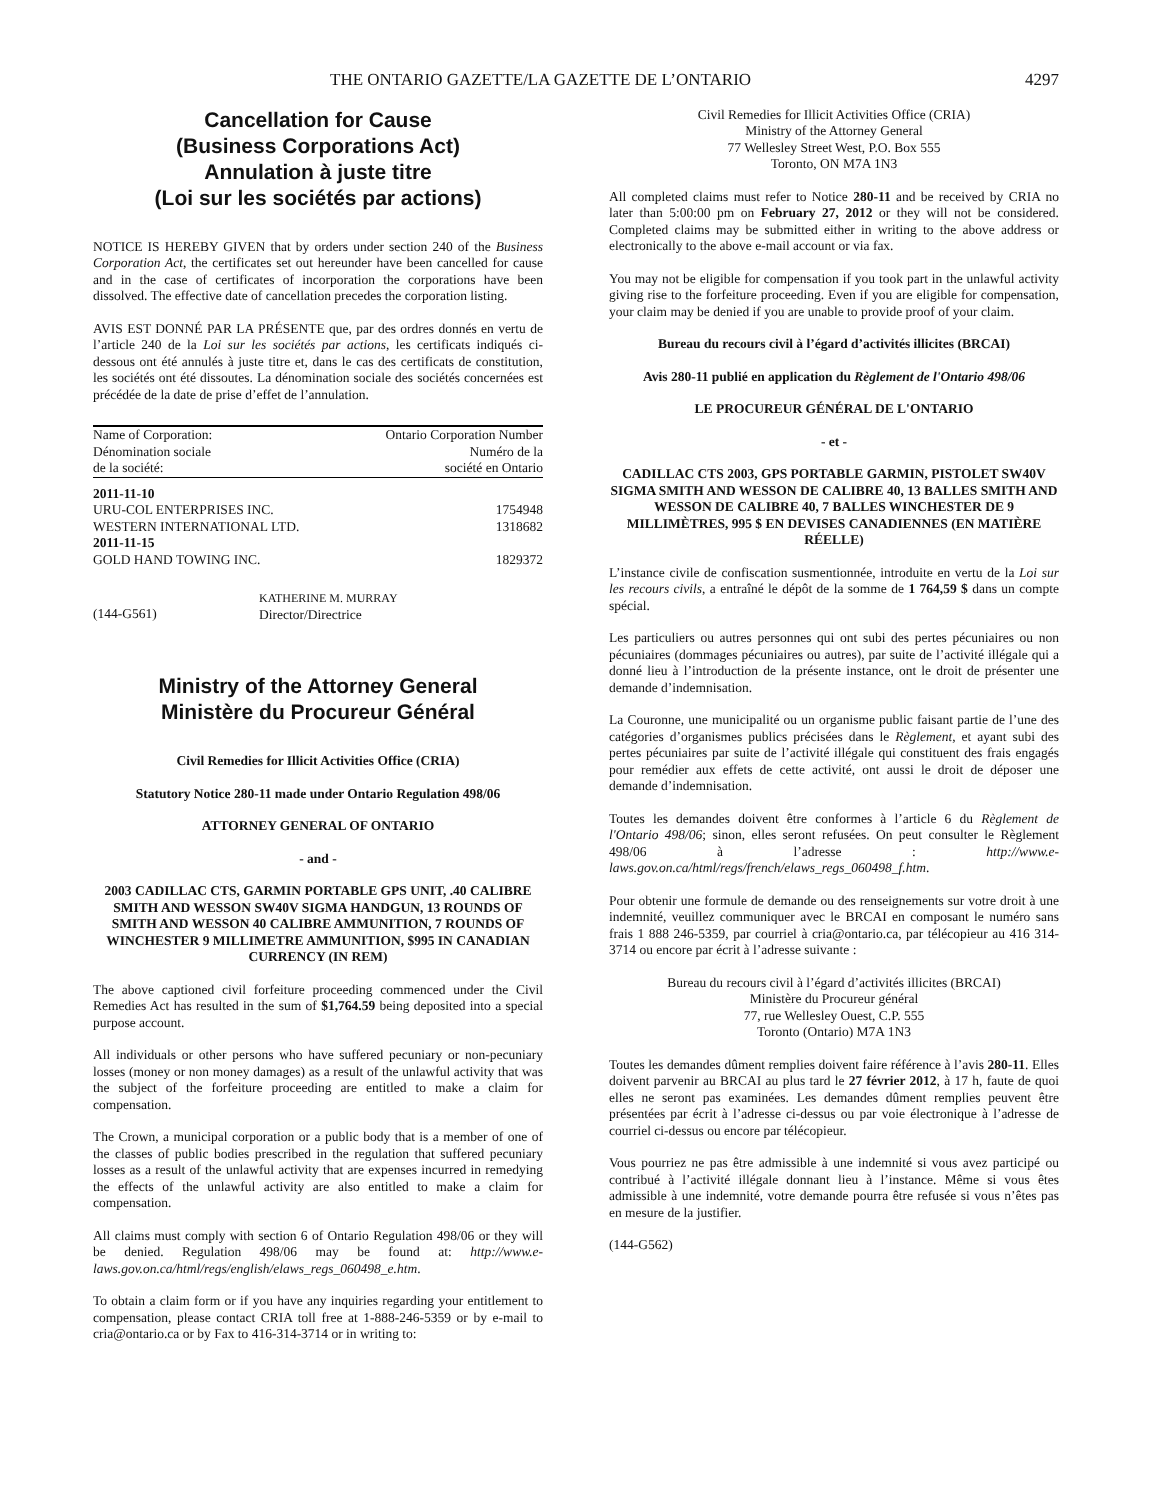THE ONTARIO GAZETTE/LA GAZETTE DE L’ONTARIO 4297
Cancellation for Cause
(Business Corporations Act)
Annulation à juste titre
(Loi sur les sociétés par actions)
NOTICE IS HEREBY GIVEN that by orders under section 240 of the Business Corporation Act, the certificates set out hereunder have been cancelled for cause and in the case of certificates of incorporation the corporations have been dissolved. The effective date of cancellation precedes the corporation listing.
AVIS EST DONNÉ PAR LA PRÉSENTE que, par des ordres donnés en vertu de l’article 240 de la Loi sur les sociétés par actions, les certificats indiqués ci-dessous ont été annulés à juste titre et, dans le cas des certificats de constitution, les sociétés ont été dissoutes. La dénomination sociale des sociétés concernées est précédée de la date de prise d’effet de l’annulation.
| Name of Corporation: Dénomination sociale de la société: | Ontario Corporation Number Numéro de la société en Ontario |
| --- | --- |
| 2011-11-10 | |
| URU-COL ENTERPRISES INC. | 1754948 |
| WESTERN INTERNATIONAL LTD. | 1318682 |
| 2011-11-15 | |
| GOLD HAND TOWING INC. | 1829372 |
(144-G561)
KATHERINE M. MURRAY
Director/Directrice
Ministry of the Attorney General
Ministère du Procureur Général
Civil Remedies for Illicit Activities Office (CRIA)
Statutory Notice 280-11 made under Ontario Regulation 498/06
ATTORNEY GENERAL OF ONTARIO
- and -
2003 CADILLAC CTS, GARMIN PORTABLE GPS UNIT, .40 CALIBRE SMITH AND WESSON SW40V SIGMA HANDGUN, 13 ROUNDS OF SMITH AND WESSON 40 CALIBRE AMMUNITION, 7 ROUNDS OF WINCHESTER 9 MILLIMETRE AMMUNITION, $995 IN CANADIAN CURRENCY (IN REM)
The above captioned civil forfeiture proceeding commenced under the Civil Remedies Act has resulted in the sum of $1,764.59 being deposited into a special purpose account.
All individuals or other persons who have suffered pecuniary or non-pecuniary losses (money or non money damages) as a result of the unlawful activity that was the subject of the forfeiture proceeding are entitled to make a claim for compensation.
The Crown, a municipal corporation or a public body that is a member of one of the classes of public bodies prescribed in the regulation that suffered pecuniary losses as a result of the unlawful activity that are expenses incurred in remedying the effects of the unlawful activity are also entitled to make a claim for compensation.
All claims must comply with section 6 of Ontario Regulation 498/06 or they will be denied. Regulation 498/06 may be found at: http://www.e-laws.gov.on.ca/html/regs/english/elaws_regs_060498_e.htm.
To obtain a claim form or if you have any inquiries regarding your entitlement to compensation, please contact CRIA toll free at 1-888-246-5359 or by e-mail to cria@ontario.ca or by Fax to 416-314-3714 or in writing to:
Civil Remedies for Illicit Activities Office (CRIA)
Ministry of the Attorney General
77 Wellesley Street West, P.O. Box 555
Toronto, ON M7A 1N3
All completed claims must refer to Notice 280-11 and be received by CRIA no later than 5:00:00 pm on February 27, 2012 or they will not be considered. Completed claims may be submitted either in writing to the above address or electronically to the above e-mail account or via fax.
You may not be eligible for compensation if you took part in the unlawful activity giving rise to the forfeiture proceeding. Even if you are eligible for compensation, your claim may be denied if you are unable to provide proof of your claim.
Bureau du recours civil à l’égard d’activités illicites (BRCAI)
Avis 280-11 publié en application du Règlement de l'Ontario 498/06
LE PROCUREUR GÉNÉRAL DE L'ONTARIO
- et -
CADILLAC CTS 2003, GPS PORTABLE GARMIN, PISTOLET SW40V SIGMA SMITH AND WESSON DE CALIBRE 40, 13 BALLES SMITH AND WESSON DE CALIBRE 40, 7 BALLES WINCHESTER DE 9 MILLIMÈTRES, 995 $ EN DEVISES CANADIENNES (EN MATIÈRE RÉELLE)
L’instance civile de confiscation susmentionnée, introduite en vertu de la Loi sur les recours civils, a entraîné le dépôt de la somme de 1 764,59 $ dans un compte spécial.
Les particuliers ou autres personnes qui ont subi des pertes pécuniaires ou non pécuniaires (dommages pécuniaires ou autres), par suite de l’activité illégale qui a donné lieu à l’introduction de la présente instance, ont le droit de présenter une demande d’indemnisation.
La Couronne, une municipalité ou un organisme public faisant partie de l’une des catégories d’organismes publics précisées dans le Règlement, et ayant subi des pertes pécuniaires par suite de l’activité illégale qui constituent des frais engagés pour remédier aux effets de cette activité, ont aussi le droit de déposer une demande d’indemnisation.
Toutes les demandes doivent être conformes à l’article 6 du Règlement de l'Ontario 498/06; sinon, elles seront refusées. On peut consulter le Règlement 498/06 à l’adresse : http://www.e-laws.gov.on.ca/html/regs/french/elaws_regs_060498_f.htm.
Pour obtenir une formule de demande ou des renseignements sur votre droit à une indemnité, veuillez communiquer avec le BRCAI en composant le numéro sans frais 1 888 246-5359, par courriel à cria@ontario.ca, par télécopieur au 416 314-3714 ou encore par écrit à l’adresse suivante :
Bureau du recours civil à l’égard d’activités illicites (BRCAI)
Ministère du Procureur général
77, rue Wellesley Ouest, C.P. 555
Toronto (Ontario) M7A 1N3
Toutes les demandes dûment remplies doivent faire référence à l’avis 280-11. Elles doivent parvenir au BRCAI au plus tard le 27 février 2012, à 17 h, faute de quoi elles ne seront pas examinées. Les demandes dûment remplies peuvent être présentées par écrit à l’adresse ci-dessus ou par voie électronique à l’adresse de courriel ci-dessus ou encore par télécopieur.
Vous pourriez ne pas être admissible à une indemnité si vous avez participé ou contribué à l’activité illégale donnant lieu à l’instance. Même si vous êtes admissible à une indemnité, votre demande pourra être refusée si vous n’êtes pas en mesure de la justifier.
(144-G562)